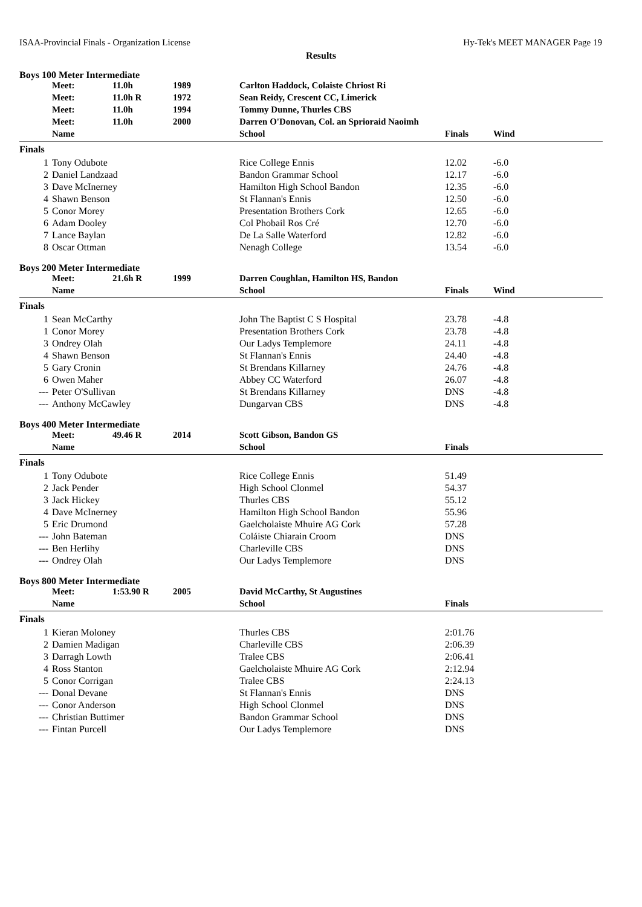ISAA-Provincial Finals - Organization License Hy-Tek's MEET MANAGER Page 19
Results
Boys 100 Meter Intermediate
| | Meet: | 11.0h | 1989 | Carlton Haddock, Colaiste Chriost Ri | | | |
| | Meet: | 11.0h R | 1972 | Sean Reidy, Crescent CC, Limerick | | | |
| | Meet: | 11.0h | 1994 | Tommy Dunne, Thurles CBS | | | |
| | Meet: | 11.0h | 2000 | Darren O'Donovan, Col. an Sprioraid Naoimh | | | |
| | Name | | | School | Finals | Wind | |
| Finals | | | | | | | |
| 1 | Tony Odubote | | | Rice College Ennis | 12.02 | -6.0 | |
| 2 | Daniel Landzaad | | | Bandon Grammar School | 12.17 | -6.0 | |
| 3 | Dave McInerney | | | Hamilton High School Bandon | 12.35 | -6.0 | |
| 4 | Shawn Benson | | | St Flannan's Ennis | 12.50 | -6.0 | |
| 5 | Conor Morey | | | Presentation Brothers Cork | 12.65 | -6.0 | |
| 6 | Adam Dooley | | | Col Phobail Ros Cré | 12.70 | -6.0 | |
| 7 | Lance Baylan | | | De La Salle Waterford | 12.82 | -6.0 | |
| 8 | Oscar Ottman | | | Nenagh College | 13.54 | -6.0 | |
Boys 200 Meter Intermediate
| | Meet: | 21.6h R | 1999 | Darren Coughlan, Hamilton HS, Bandon | | | |
| | Name | | | School | Finals | Wind | |
| Finals | | | | | | | |
| 1 | Sean McCarthy | | | John The Baptist C S Hospital | 23.78 | -4.8 | |
| 1 | Conor Morey | | | Presentation Brothers Cork | 23.78 | -4.8 | |
| 3 | Ondrey Olah | | | Our Ladys Templemore | 24.11 | -4.8 | |
| 4 | Shawn Benson | | | St Flannan's Ennis | 24.40 | -4.8 | |
| 5 | Gary Cronin | | | St Brendans Killarney | 24.76 | -4.8 | |
| 6 | Owen Maher | | | Abbey CC Waterford | 26.07 | -4.8 | |
| --- | Peter O'Sullivan | | | St Brendans Killarney | DNS | -4.8 | |
| --- | Anthony McCawley | | | Dungarvan CBS | DNS | -4.8 | |
Boys 400 Meter Intermediate
| | Meet: | 49.46 R | 2014 | Scott Gibson, Bandon GS | | |
| | Name | | | School | Finals | |
| Finals | | | | | | |
| 1 | Tony Odubote | | | Rice College Ennis | 51.49 | |
| 2 | Jack Pender | | | High School Clonmel | 54.37 | |
| 3 | Jack Hickey | | | Thurles CBS | 55.12 | |
| 4 | Dave McInerney | | | Hamilton High School Bandon | 55.96 | |
| 5 | Eric Drumond | | | Gaelcholaiste Mhuire AG Cork | 57.28 | |
| --- | John Bateman | | | Coláiste Chiarain Croom | DNS | |
| --- | Ben Herlihy | | | Charleville CBS | DNS | |
| --- | Ondrey Olah | | | Our Ladys Templemore | DNS | |
Boys 800 Meter Intermediate
| | Meet: | 1:53.90 R | 2005 | David McCarthy, St Augustines | | |
| | Name | | | School | Finals | |
| Finals | | | | | | |
| 1 | Kieran Moloney | | | Thurles CBS | 2:01.76 | |
| 2 | Damien Madigan | | | Charleville CBS | 2:06.39 | |
| 3 | Darragh Lowth | | | Tralee CBS | 2:06.41 | |
| 4 | Ross Stanton | | | Gaelcholaiste Mhuire AG Cork | 2:12.94 | |
| 5 | Conor Corrigan | | | Tralee CBS | 2:24.13 | |
| --- | Donal Devane | | | St Flannan's Ennis | DNS | |
| --- | Conor Anderson | | | High School Clonmel | DNS | |
| --- | Christian Buttimer | | | Bandon Grammar School | DNS | |
| --- | Fintan Purcell | | | Our Ladys Templemore | DNS | |